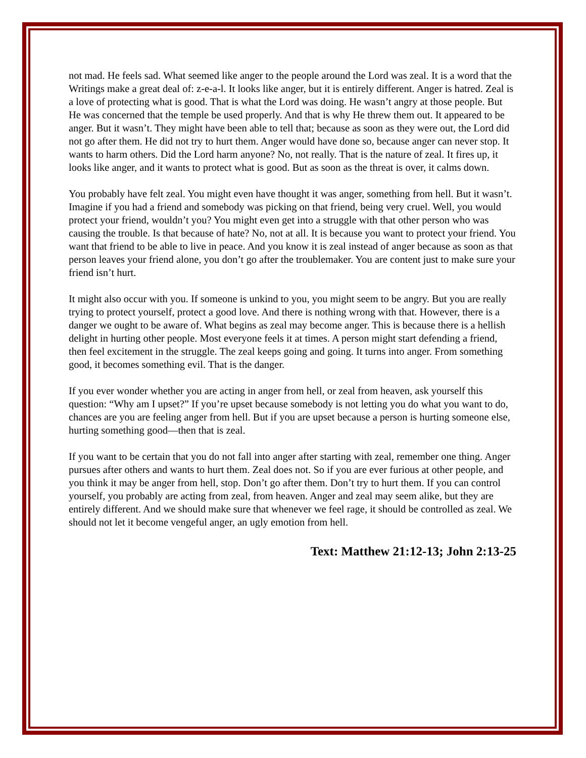not mad. He feels sad. What seemed like anger to the people around the Lord was zeal. It is a word that the Writings make a great deal of: z-e-a-l. It looks like anger, but it is entirely different. Anger is hatred. Zeal is a love of protecting what is good. That is what the Lord was doing. He wasn’t angry at those people. But He was concerned that the temple be used properly. And that is why He threw them out. It appeared to be anger. But it wasn’t. They might have been able to tell that; because as soon as they were out, the Lord did not go after them. He did not try to hurt them. Anger would have done so, because anger can never stop. It wants to harm others. Did the Lord harm anyone? No, not really. That is the nature of zeal. It fires up, it looks like anger, and it wants to protect what is good. But as soon as the threat is over, it calms down.
You probably have felt zeal. You might even have thought it was anger, something from hell. But it wasn’t. Imagine if you had a friend and somebody was picking on that friend, being very cruel. Well, you would protect your friend, wouldn’t you? You might even get into a struggle with that other person who was causing the trouble. Is that because of hate? No, not at all. It is because you want to protect your friend. You want that friend to be able to live in peace. And you know it is zeal instead of anger because as soon as that person leaves your friend alone, you don’t go after the troublemaker. You are content just to make sure your friend isn’t hurt.
It might also occur with you. If someone is unkind to you, you might seem to be angry. But you are really trying to protect yourself, protect a good love. And there is nothing wrong with that. However, there is a danger we ought to be aware of. What begins as zeal may become anger. This is because there is a hellish delight in hurting other people. Most everyone feels it at times. A person might start defending a friend, then feel excitement in the struggle. The zeal keeps going and going. It turns into anger. From something good, it becomes something evil. That is the danger.
If you ever wonder whether you are acting in anger from hell, or zeal from heaven, ask yourself this question: “Why am I upset?” If you’re upset because somebody is not letting you do what you want to do, chances are you are feeling anger from hell. But if you are upset because a person is hurting someone else, hurting something good—then that is zeal.
If you want to be certain that you do not fall into anger after starting with zeal, remember one thing. Anger pursues after others and wants to hurt them. Zeal does not. So if you are ever furious at other people, and you think it may be anger from hell, stop. Don’t go after them. Don’t try to hurt them. If you can control yourself, you probably are acting from zeal, from heaven. Anger and zeal may seem alike, but they are entirely different. And we should make sure that whenever we feel rage, it should be controlled as zeal. We should not let it become vengeful anger, an ugly emotion from hell.
Text: Matthew 21:12-13; John 2:13-25